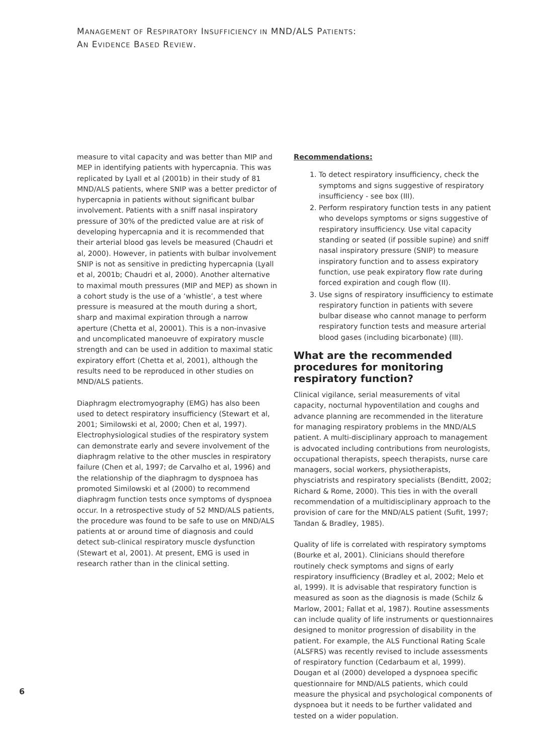MANAGEMENT OF RESPIRATORY INSUFFICIENCY IN MND/ALS PATIENTS:
AN EVIDENCE BASED REVIEW.
measure to vital capacity and was better than MIP and MEP in identifying patients with hypercapnia. This was replicated by Lyall et al (2001b) in their study of 81 MND/ALS patients, where SNIP was a better predictor of hypercapnia in patients without significant bulbar involvement. Patients with a sniff nasal inspiratory pressure of 30% of the predicted value are at risk of developing hypercapnia and it is recommended that their arterial blood gas levels be measured (Chaudri et al, 2000). However, in patients with bulbar involvement SNIP is not as sensitive in predicting hypercapnia (Lyall et al, 2001b; Chaudri et al, 2000). Another alternative to maximal mouth pressures (MIP and MEP) as shown in a cohort study is the use of a ‘whistle’, a test where pressure is measured at the mouth during a short, sharp and maximal expiration through a narrow aperture (Chetta et al, 20001). This is a non-invasive and uncomplicated manoeuvre of expiratory muscle strength and can be used in addition to maximal static expiratory effort (Chetta et al, 2001), although the results need to be reproduced in other studies on MND/ALS patients.
Diaphragm electromyography (EMG) has also been used to detect respiratory insufficiency (Stewart et al, 2001; Similowski et al, 2000; Chen et al, 1997). Electrophysiological studies of the respiratory system can demonstrate early and severe involvement of the diaphragm relative to the other muscles in respiratory failure (Chen et al, 1997; de Carvalho et al, 1996) and the relationship of the diaphragm to dyspnoea has promoted Similowski et al (2000) to recommend diaphragm function tests once symptoms of dyspnoea occur. In a retrospective study of 52 MND/ALS patients, the procedure was found to be safe to use on MND/ALS patients at or around time of diagnosis and could detect sub-clinical respiratory muscle dysfunction (Stewart et al, 2001). At present, EMG is used in research rather than in the clinical setting.
Recommendations:
1. To detect respiratory insufficiency, check the symptoms and signs suggestive of respiratory insufficiency - see box (III).
2. Perform respiratory function tests in any patient who develops symptoms or signs suggestive of respiratory insufficiency. Use vital capacity standing or seated (if possible supine) and sniff nasal inspiratory pressure (SNIP) to measure inspiratory function and to assess expiratory function, use peak expiratory flow rate during forced expiration and cough flow (II).
3. Use signs of respiratory insufficiency to estimate respiratory function in patients with severe bulbar disease who cannot manage to perform respiratory function tests and measure arterial blood gases (including bicarbonate) (III).
What are the recommended procedures for monitoring respiratory function?
Clinical vigilance, serial measurements of vital capacity, nocturnal hypoventilation and coughs and advance planning are recommended in the literature for managing respiratory problems in the MND/ALS patient. A multi-disciplinary approach to management is advocated including contributions from neurologists, occupational therapists, speech therapists, nurse care managers, social workers, physiotherapists, physciatrists and respiratory specialists (Benditt, 2002; Richard & Rome, 2000). This ties in with the overall recommendation of a multidisciplinary approach to the provision of care for the MND/ALS patient (Sufit, 1997; Tandan & Bradley, 1985).
Quality of life is correlated with respiratory symptoms (Bourke et al, 2001). Clinicians should therefore routinely check symptoms and signs of early respiratory insufficiency (Bradley et al, 2002; Melo et al, 1999). It is advisable that respiratory function is measured as soon as the diagnosis is made (Schilz & Marlow, 2001; Fallat et al, 1987). Routine assessments can include quality of life instruments or questionnaires designed to monitor progression of disability in the patient. For example, the ALS Functional Rating Scale (ALSFRS) was recently revised to include assessments of respiratory function (Cedarbaum et al, 1999). Dougan et al (2000) developed a dyspnoea specific questionnaire for MND/ALS patients, which could measure the physical and psychological components of dyspnoea but it needs to be further validated and tested on a wider population.
6